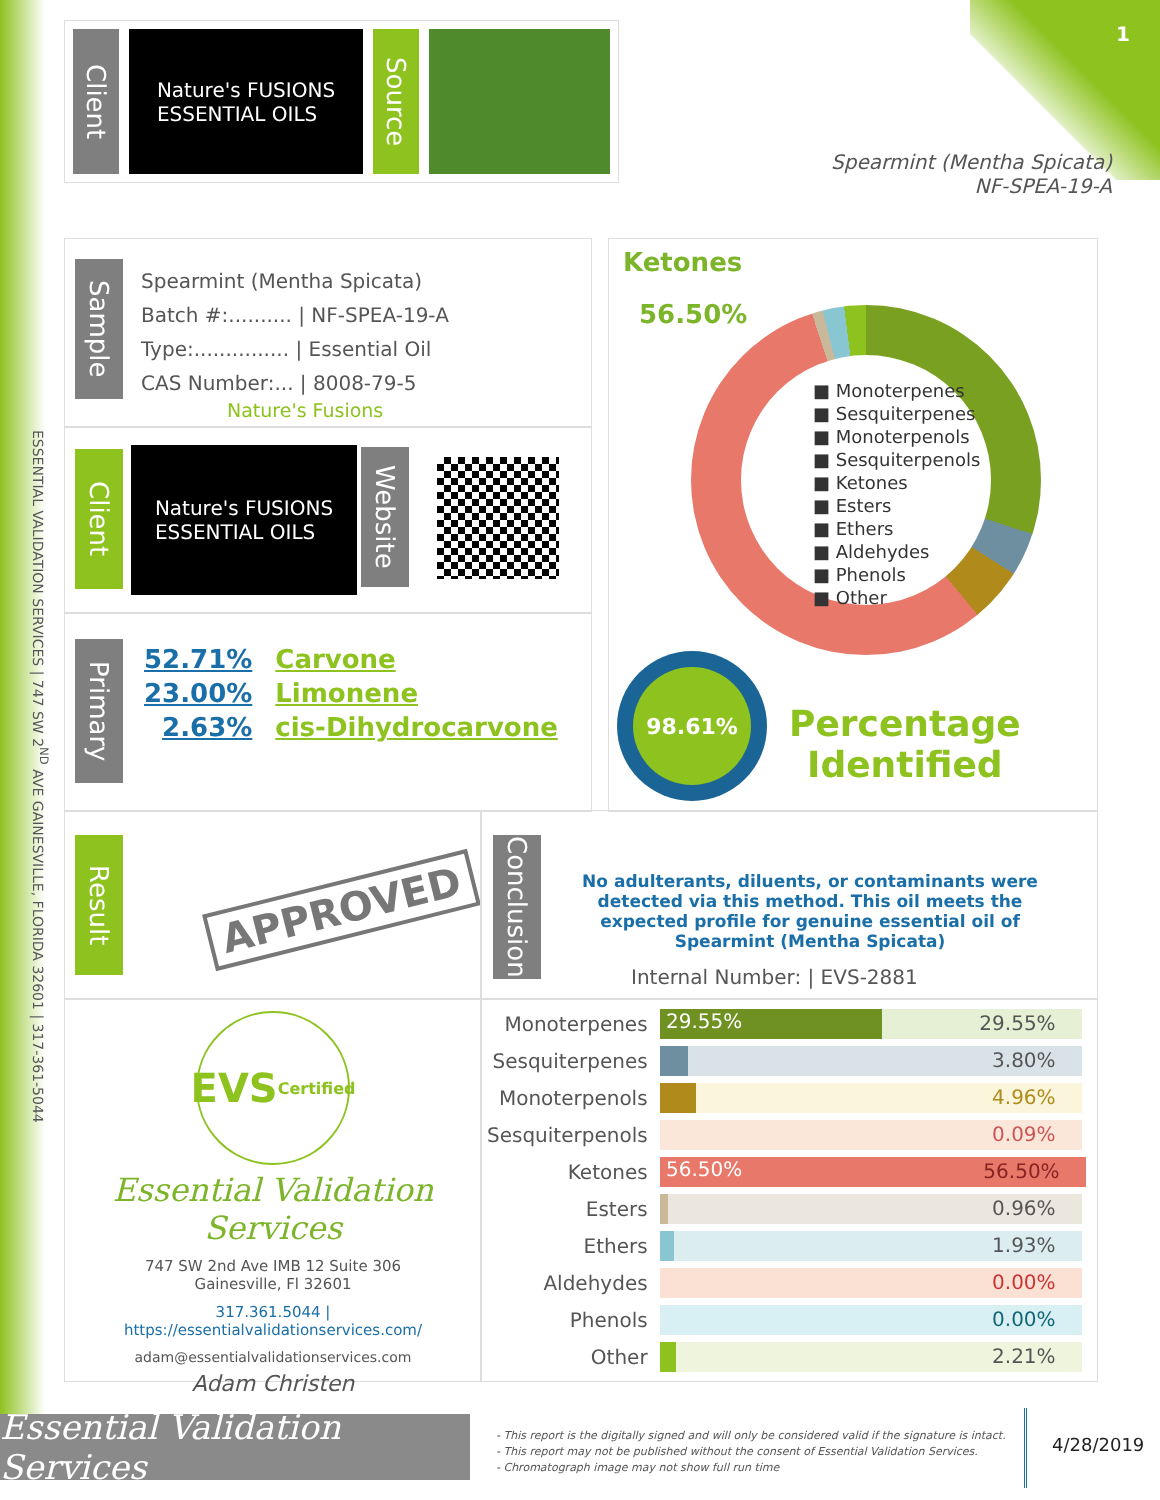1
Client
Nature's FUSIONS
ESSENTIAL OILS
Source
Spearmint (Mentha Spicata)
NF-SPEA-19-A
ESSENTIAL VALIDATION SERVICES | 747 SW 2<sup>ND</sup> AVE GAINESVILLE, FLORIDA 32601 | 317-361-5044
Sample
Spearmint (Mentha Spicata)
Batch #:.......... | NF-SPEA-19-A
Type:............... | Essential Oil
CAS Number:... | 8008-79-5
Nature's Fusions
Client
Nature's FUSIONS
ESSENTIAL OILS
Website
Primary
| 52.71% | Carvone |
| 23.00% | Limonene |
| 2.63% | cis-Dihydrocarvone |
Ketones
56.50%
■ Monoterpenes
■ Sesquiterpenes
■ Monoterpenols
■ Sesquiterpenols
■ Ketones
■ Esters
■ Ethers
■ Aldehydes
■ Phenols
■ Other
98.61%
Percentage
Identified
Result
APPROVED
Conclusion
No adulterants, diluents, or contaminants were detected via this method. This oil meets the expected profile for genuine essential oil of Spearmint (Mentha Spicata)
Internal Number: | EVS-2881
EVS
Certified
Essential Validation Services
747 SW 2nd Ave IMB 12 Suite 306
Gainesville, Fl 32601
317.361.5044 |
https://essentialvalidationservices.com/
adam@essentialvalidationservices.com
Adam Christen
| Monoterpenes | 29.55% 29.55% |
| Sesquiterpenes | 3.80% |
| Monoterpenols | 4.96% |
| Sesquiterpenols | 0.09% |
| Ketones | 56.50% 56.50% |
| Esters | 0.96% |
| Ethers | 1.93% |
| Aldehydes | 0.00% |
| Phenols | 0.00% |
| Other | 2.21% |
Essential Validation Services
- This report is the digitally signed and will only be considered valid if the signature is intact.
- This report may not be published without the consent of Essential Validation Services.
- Chromatograph image may not show full run time
4/28/2019